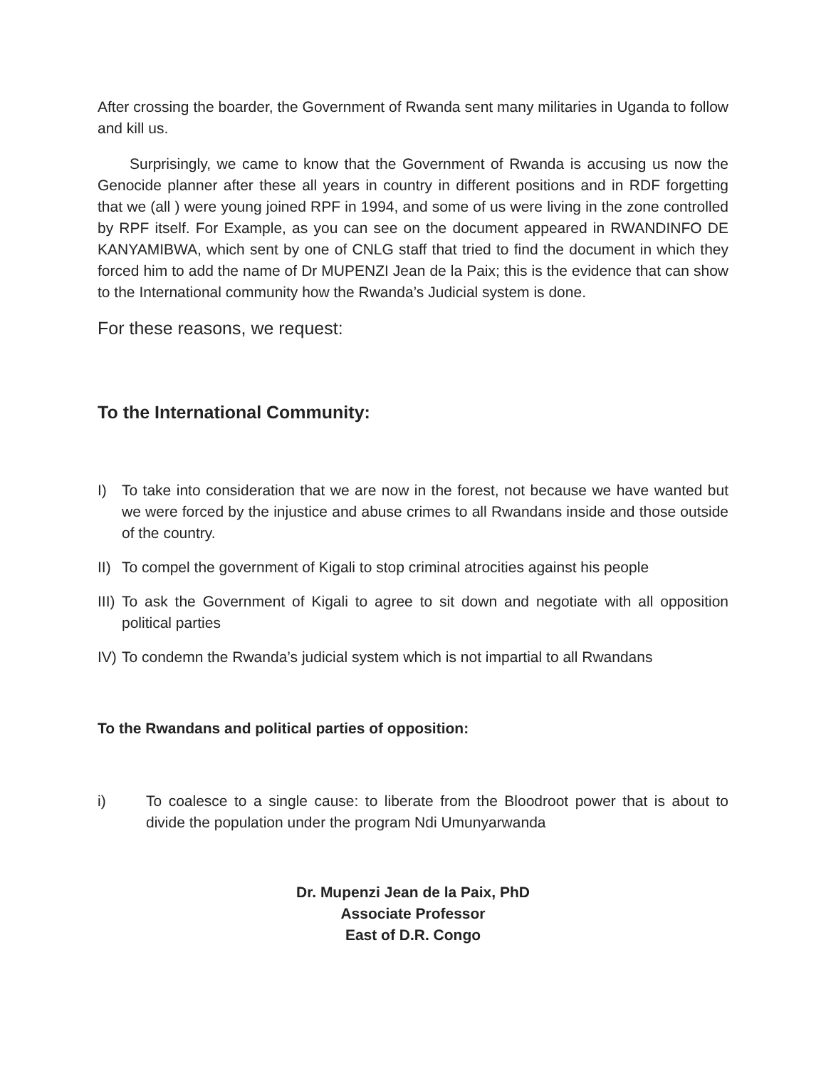After crossing the boarder, the Government of Rwanda sent many militaries in Uganda to follow and kill us.
Surprisingly, we came to know that the Government of Rwanda is accusing us now the Genocide planner after these all years in country in different positions and in RDF forgetting that we (all ) were young joined RPF in 1994, and some of us were living in the zone controlled by RPF itself. For Example, as you can see on the document appeared in RWANDINFO DE KANYAMIBWA, which sent by one of CNLG staff that tried to find the document in which they forced him to add the name of Dr MUPENZI Jean de la Paix; this is the evidence that can show to the International community how the Rwanda’s Judicial system is done.
For these reasons, we request:
To the International Community:
I) To take into consideration that we are now in the forest, not because we have wanted but we were forced by the injustice and abuse crimes to all Rwandans inside and those outside of the country.
II) To compel the government of Kigali to stop criminal atrocities against his people
III) To ask the Government of Kigali to agree to sit down and negotiate with all opposition political parties
IV) To condemn the Rwanda’s judicial system which is not impartial to all Rwandans
To the Rwandans and political parties of opposition:
i) To coalesce to a single cause: to liberate from the Bloodroot power that is about to divide the population under the program Ndi Umunyarwanda
Dr. Mupenzi Jean de la Paix, PhD
Associate Professor
East of D.R. Congo